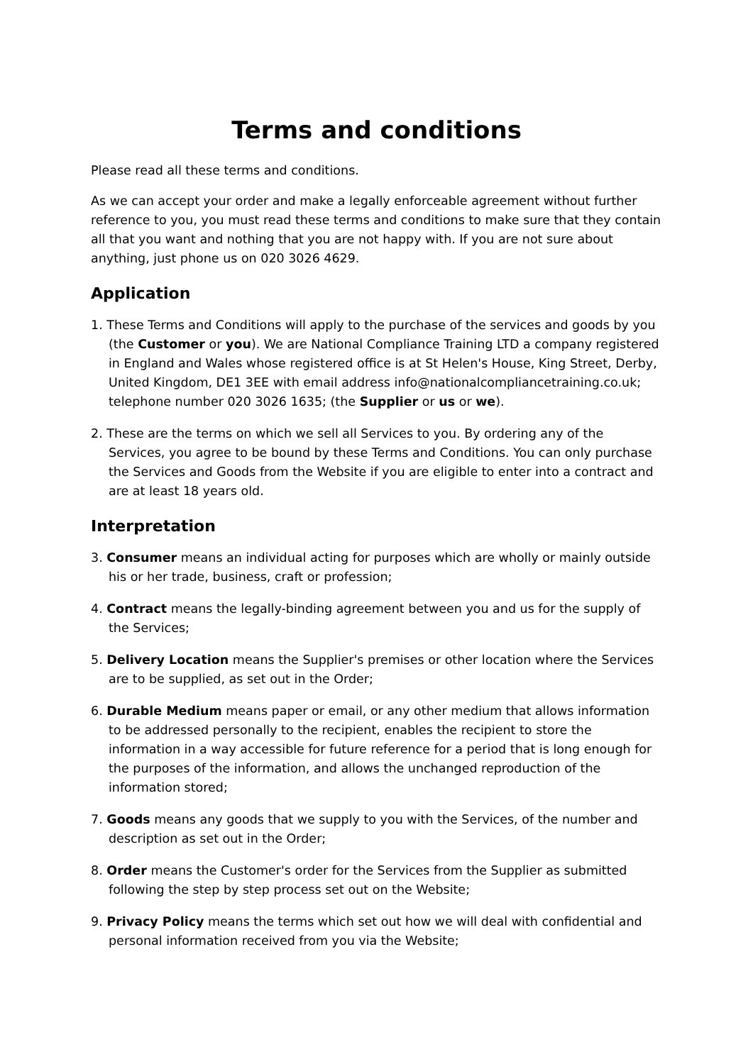Terms and conditions
Please read all these terms and conditions.
As we can accept your order and make a legally enforceable agreement without further reference to you, you must read these terms and conditions to make sure that they contain all that you want and nothing that you are not happy with. If you are not sure about anything, just phone us on 020 3026 4629.
Application
1. These Terms and Conditions will apply to the purchase of the services and goods by you (the Customer or you). We are National Compliance Training LTD a company registered in England and Wales whose registered office is at St Helen's House, King Street, Derby, United Kingdom, DE1 3EE with email address info@nationalcompliancetraining.co.uk; telephone number 020 3026 1635; (the Supplier or us or we).
2. These are the terms on which we sell all Services to you. By ordering any of the Services, you agree to be bound by these Terms and Conditions. You can only purchase the Services and Goods from the Website if you are eligible to enter into a contract and are at least 18 years old.
Interpretation
3. Consumer means an individual acting for purposes which are wholly or mainly outside his or her trade, business, craft or profession;
4. Contract means the legally-binding agreement between you and us for the supply of the Services;
5. Delivery Location means the Supplier's premises or other location where the Services are to be supplied, as set out in the Order;
6. Durable Medium means paper or email, or any other medium that allows information to be addressed personally to the recipient, enables the recipient to store the information in a way accessible for future reference for a period that is long enough for the purposes of the information, and allows the unchanged reproduction of the information stored;
7. Goods means any goods that we supply to you with the Services, of the number and description as set out in the Order;
8. Order means the Customer's order for the Services from the Supplier as submitted following the step by step process set out on the Website;
9. Privacy Policy means the terms which set out how we will deal with confidential and personal information received from you via the Website;